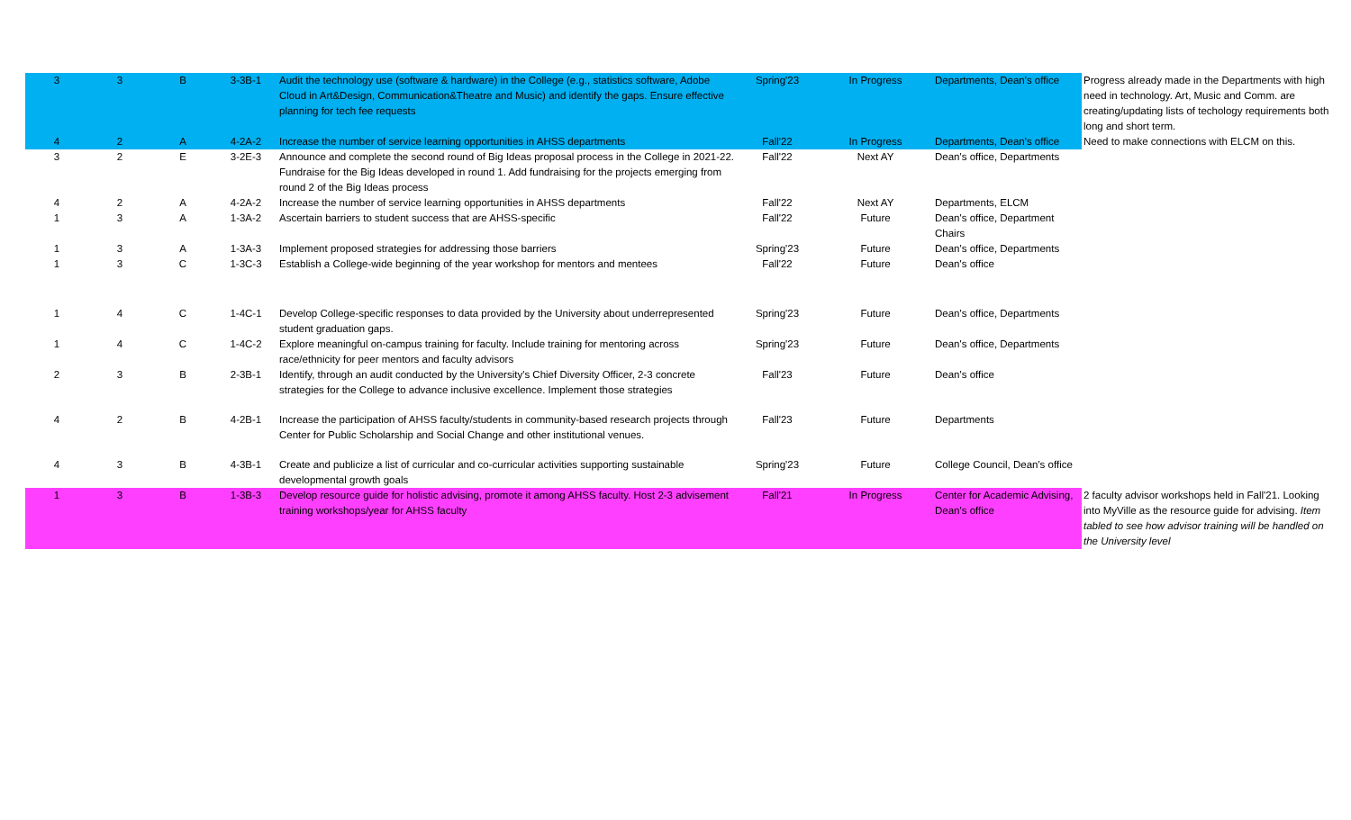| 3 | 3 | B | 3-3B-1 | Audit the technology use (software & hardware) in the College (e.g., statistics software, Adobe Cloud in Art&Design, Communication&Theatre and Music) and identify the gaps. Ensure effective planning for tech fee requests | Spring'23 | In Progress | Departments, Dean's office | Progress already made in the Departments with high need in technology. Art, Music and Comm. are creating/updating lists of techology requirements both long and short term. |
| 4 | 2 | A | 4-2A-2 | Increase the number of service learning opportunities in AHSS departments | Fall'22 | In Progress | Departments, Dean's office | Need to make connections with ELCM on this. |
| 3 | 2 | E | 3-2E-3 | Announce and complete the second round of Big Ideas proposal process in the College in 2021-22. Fundraise for the Big Ideas developed in round 1. Add fundraising for the projects emerging from round 2 of the Big Ideas process | Fall'22 | Next AY | Dean's office, Departments | |
| 4 | 2 | A | 4-2A-2 | Increase the number of service learning opportunities in AHSS departments | Fall'22 | Next AY | Departments, ELCM | |
| 1 | 3 | A | 1-3A-2 | Ascertain barriers to student success that are AHSS-specific | Fall'22 | Future | Dean's office, Department Chairs | |
| 1 | 3 | A | 1-3A-3 | Implement proposed strategies for addressing those barriers | Spring'23 | Future | Dean's office, Departments | |
| 1 | 3 | C | 1-3C-3 | Establish a College-wide beginning of the year workshop for mentors and mentees | Fall'22 | Future | Dean's office | |
| 1 | 4 | C | 1-4C-1 | Develop College-specific responses to data provided by the University about underrepresented student graduation gaps. | Spring'23 | Future | Dean's office, Departments | |
| 1 | 4 | C | 1-4C-2 | Explore meaningful on-campus training for faculty. Include training for mentoring across race/ethnicity for peer mentors and faculty advisors | Spring'23 | Future | Dean's office, Departments | |
| 2 | 3 | B | 2-3B-1 | Identify, through an audit conducted by the University's Chief Diversity Officer, 2-3 concrete strategies for the College to advance inclusive excellence. Implement those strategies | Fall'23 | Future | Dean's office | |
| 4 | 2 | B | 4-2B-1 | Increase the participation of AHSS faculty/students in community-based research projects through Center for Public Scholarship and Social Change and other institutional venues. | Fall'23 | Future | Departments | |
| 4 | 3 | B | 4-3B-1 | Create and publicize a list of curricular and co-curricular activities supporting sustainable developmental growth goals | Spring'23 | Future | College Council, Dean's office | |
| 1 | 3 | B | 1-3B-3 | Develop resource guide for holistic advising, promote it among AHSS faculty. Host 2-3 advisement training workshops/year for AHSS faculty | Fall'21 | In Progress | Center for Academic Advising, Dean's office | 2 faculty advisor workshops held in Fall'21. Looking into MyVille as the resource guide for advising. Item tabled to see how advisor training will be handled on the University level |